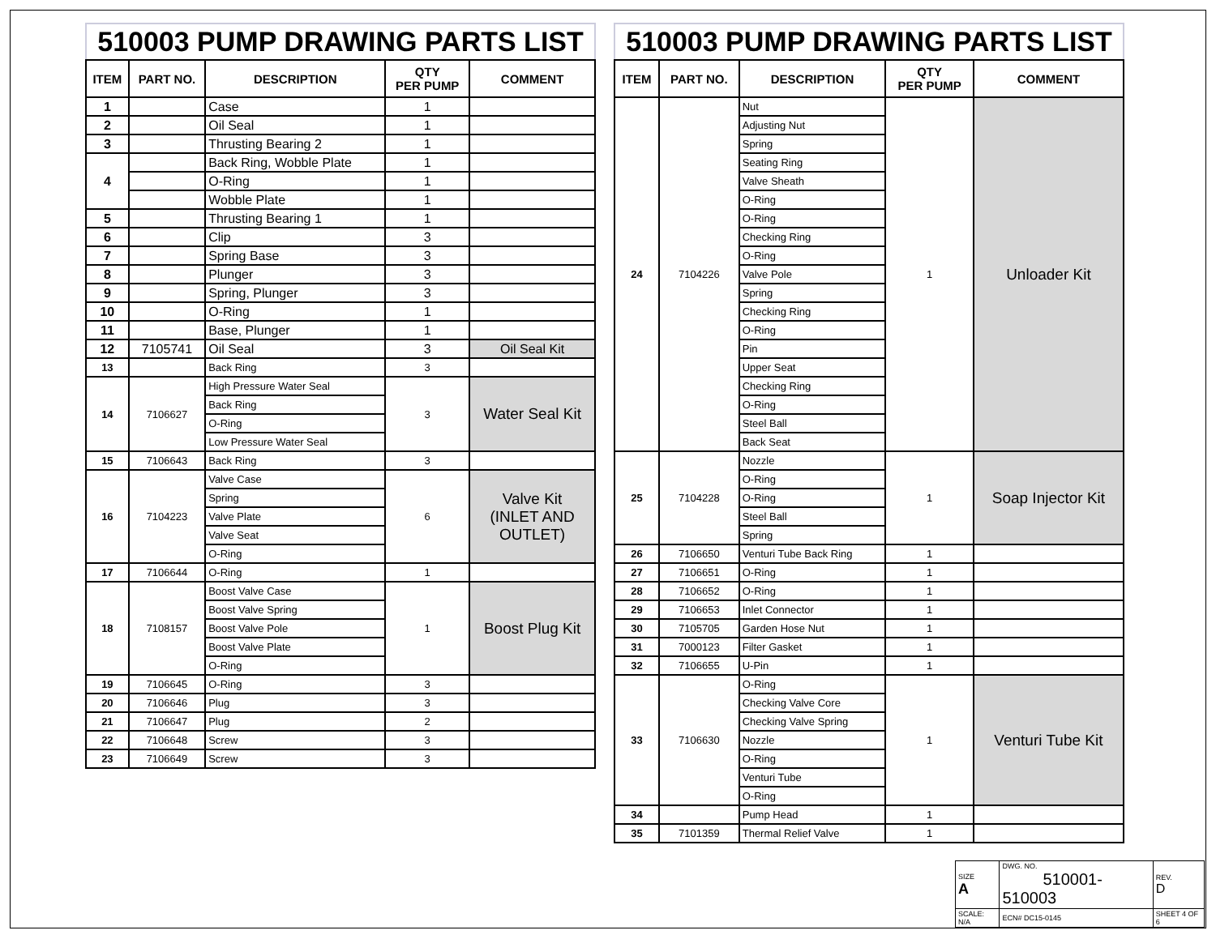510003 PUMP DRAWING PARTS LIST
| ITEM | PART NO. | DESCRIPTION | QTY PER PUMP | COMMENT |
| --- | --- | --- | --- | --- |
| 1 | | Case | 1 | |
| 2 | | Oil Seal | 1 | |
| 3 | | Thrusting Bearing 2 | 1 | |
| 4 | | Back Ring, Wobble Plate | 1 | |
| | | O-Ring | 1 | |
| | | Wobble Plate | 1 | |
| 5 | | Thrusting Bearing 1 | 1 | |
| 6 | | Clip | 3 | |
| 7 | | Spring Base | 3 | |
| 8 | | Plunger | 3 | |
| 9 | | Spring, Plunger | 3 | |
| 10 | | O-Ring | 1 | |
| 11 | | Base, Plunger | 1 | |
| 12 | 7105741 | Oil Seal | 3 | Oil Seal Kit |
| 13 | | Back Ring | 3 | |
| 14 | 7106627 | High Pressure Water Seal | 3 | Water Seal Kit |
| | | Back Ring | | |
| | | O-Ring | | |
| | | Low Pressure Water Seal | | |
| 15 | 7106643 | Back Ring | 3 | |
| 16 | 7104223 | Valve Case | 6 | Valve Kit (INLET AND OUTLET) |
| | | Spring | | |
| | | Valve Plate | | |
| | | Valve Seat | | |
| | | O-Ring | | |
| 17 | 7106644 | O-Ring | 1 | |
| 18 | 7108157 | Boost Valve Case | 1 | Boost Plug Kit |
| | | Boost Valve Spring | | |
| | | Boost Valve Pole | | |
| | | Boost Valve Plate | | |
| | | O-Ring | | |
| 19 | 7106645 | O-Ring | 3 | |
| 20 | 7106646 | Plug | 3 | |
| 21 | 7106647 | Plug | 2 | |
| 22 | 7106648 | Screw | 3 | |
| 23 | 7106649 | Screw | 3 | |
510003 PUMP DRAWING PARTS LIST
| ITEM | PART NO. | DESCRIPTION | QTY PER PUMP | COMMENT |
| --- | --- | --- | --- | --- |
| 24 | 7104226 | Nut | 1 | Unloader Kit |
| | | Adjusting Nut | | |
| | | Spring | | |
| | | Seating Ring | | |
| | | Valve Sheath | | |
| | | O-Ring | | |
| | | O-Ring | | |
| | | Checking Ring | | |
| | | O-Ring | | |
| | | Valve Pole | | |
| | | Spring | | |
| | | Checking Ring | | |
| | | O-Ring | | |
| | | Pin | | |
| | | Upper Seat | | |
| | | Checking Ring | | |
| | | O-Ring | | |
| | | Steel Ball | | |
| | | Back Seat | | |
| 25 | 7104228 | Nozzle | 1 | Soap Injector Kit |
| | | O-Ring | | |
| | | O-Ring | | |
| | | Steel Ball | | |
| | | Spring | | |
| 26 | 7106650 | Venturi Tube Back Ring | 1 | |
| 27 | 7106651 | O-Ring | 1 | |
| 28 | 7106652 | O-Ring | 1 | |
| 29 | 7106653 | Inlet Connector | 1 | |
| 30 | 7105705 | Garden Hose Nut | 1 | |
| 31 | 7000123 | Filter Gasket | 1 | |
| 32 | 7106655 | U-Pin | 1 | |
| 33 | 7106630 | O-Ring | 1 | Venturi Tube Kit |
| | | Checking Valve Core | | |
| | | Checking Valve Spring | | |
| | | Nozzle | | |
| | | O-Ring | | |
| | | Venturi Tube | | |
| | | O-Ring | | |
| 34 | | Pump Head | 1 | |
| 35 | 7101359 | Thermal Relief Valve | 1 | |
| SIZE A | DWG. NO. 510001-510003 | | REV. D |
| SCALE: N/A | ECN# DC15-0145 | SHEET 4 OF 6 | |